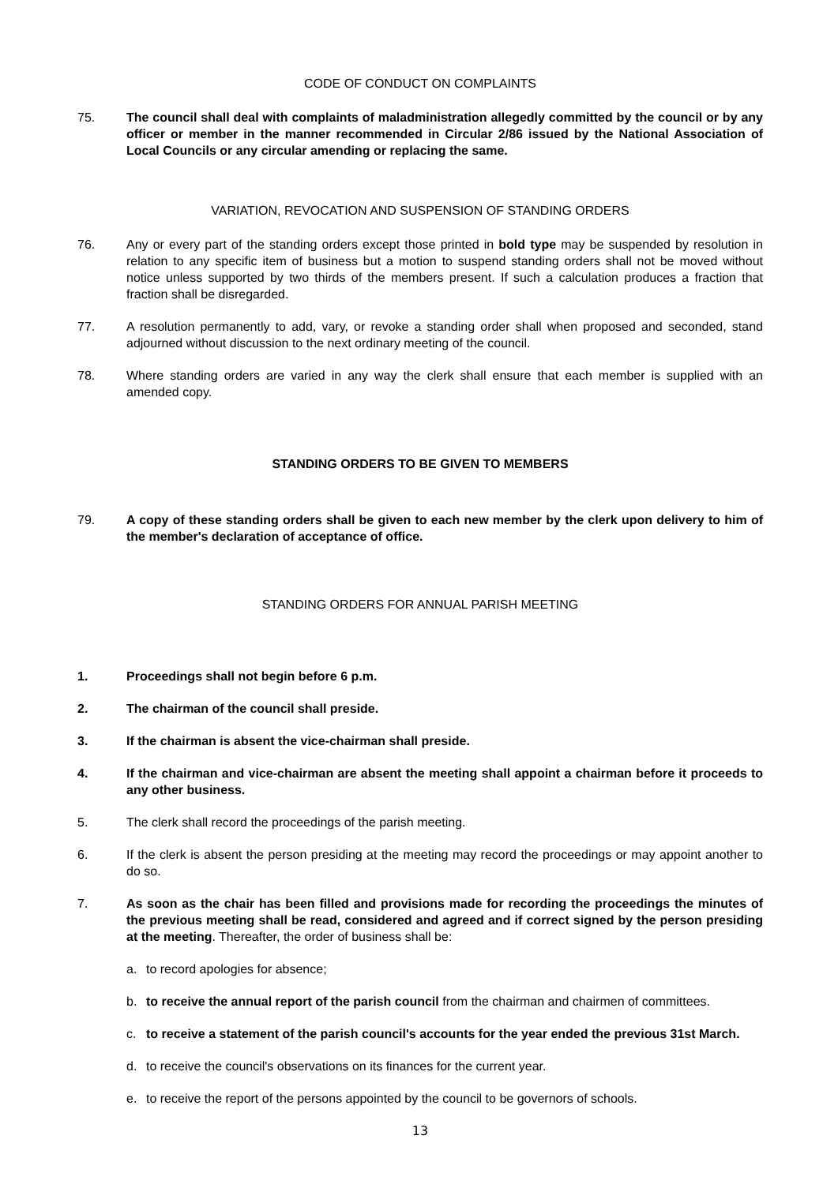CODE OF CONDUCT ON COMPLAINTS
75. The council shall deal with complaints of maladministration allegedly committed by the council or by any officer or member in the manner recommended in Circular 2/86 issued by the National Association of Local Councils or any circular amending or replacing the same.
VARIATION, REVOCATION AND SUSPENSION OF STANDING ORDERS
76. Any or every part of the standing orders except those printed in bold type may be suspended by resolution in relation to any specific item of business but a motion to suspend standing orders shall not be moved without notice unless supported by two thirds of the members present. If such a calculation produces a fraction that fraction shall be disregarded.
77. A resolution permanently to add, vary, or revoke a standing order shall when proposed and seconded, stand adjourned without discussion to the next ordinary meeting of the council.
78. Where standing orders are varied in any way the clerk shall ensure that each member is supplied with an amended copy.
STANDING ORDERS TO BE GIVEN TO MEMBERS
79. A copy of these standing orders shall be given to each new member by the clerk upon delivery to him of the member's declaration of acceptance of office.
STANDING ORDERS FOR ANNUAL PARISH MEETING
1. Proceedings shall not begin before 6 p.m.
2. The chairman of the council shall preside.
3. If the chairman is absent the vice-chairman shall preside.
4. If the chairman and vice-chairman are absent the meeting shall appoint a chairman before it proceeds to any other business.
5. The clerk shall record the proceedings of the parish meeting.
6. If the clerk is absent the person presiding at the meeting may record the proceedings or may appoint another to do so.
7. As soon as the chair has been filled and provisions made for recording the proceedings the minutes of the previous meeting shall be read, considered and agreed and if correct signed by the person presiding at the meeting. Thereafter, the order of business shall be:
a. to record apologies for absence;
b. to receive the annual report of the parish council from the chairman and chairmen of committees.
c. to receive a statement of the parish council's accounts for the year ended the previous 31st March.
d. to receive the council's observations on its finances for the current year.
e. to receive the report of the persons appointed by the council to be governors of schools.
13